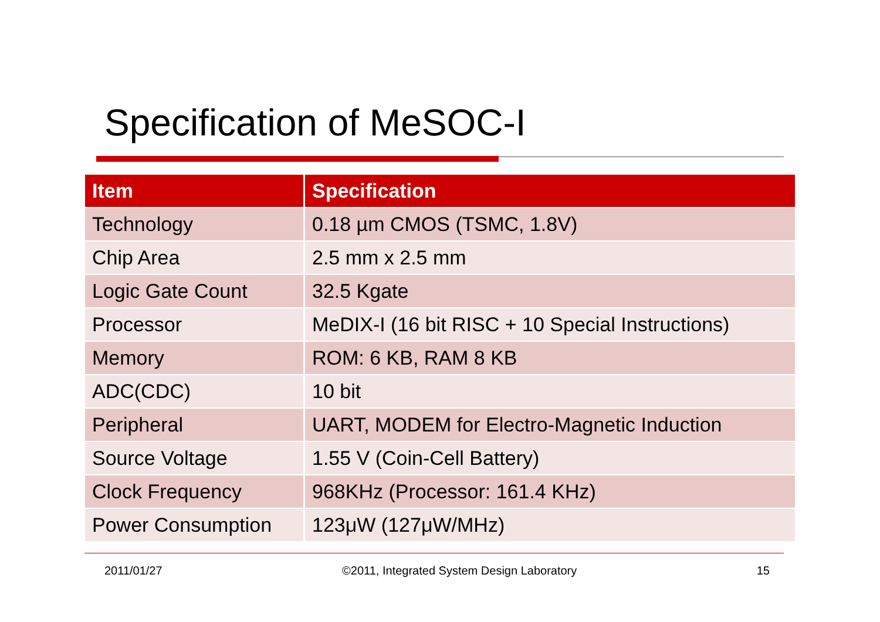Specification of MeSOC-I
| Item | Specification |
| --- | --- |
| Technology | 0.18 µm CMOS (TSMC, 1.8V) |
| Chip Area | 2.5 mm x 2.5 mm |
| Logic Gate Count | 32.5 Kgate |
| Processor | MeDIX-I (16 bit RISC + 10 Special Instructions) |
| Memory | ROM: 6 KB, RAM 8 KB |
| ADC(CDC) | 10 bit |
| Peripheral | UART, MODEM for Electro-Magnetic Induction |
| Source Voltage | 1.55 V (Coin-Cell Battery) |
| Clock Frequency | 968KHz (Processor: 161.4 KHz) |
| Power Consumption | 123μW (127μW/MHz) |
2011/01/27 ©2011, Integrated System Design Laboratory 15